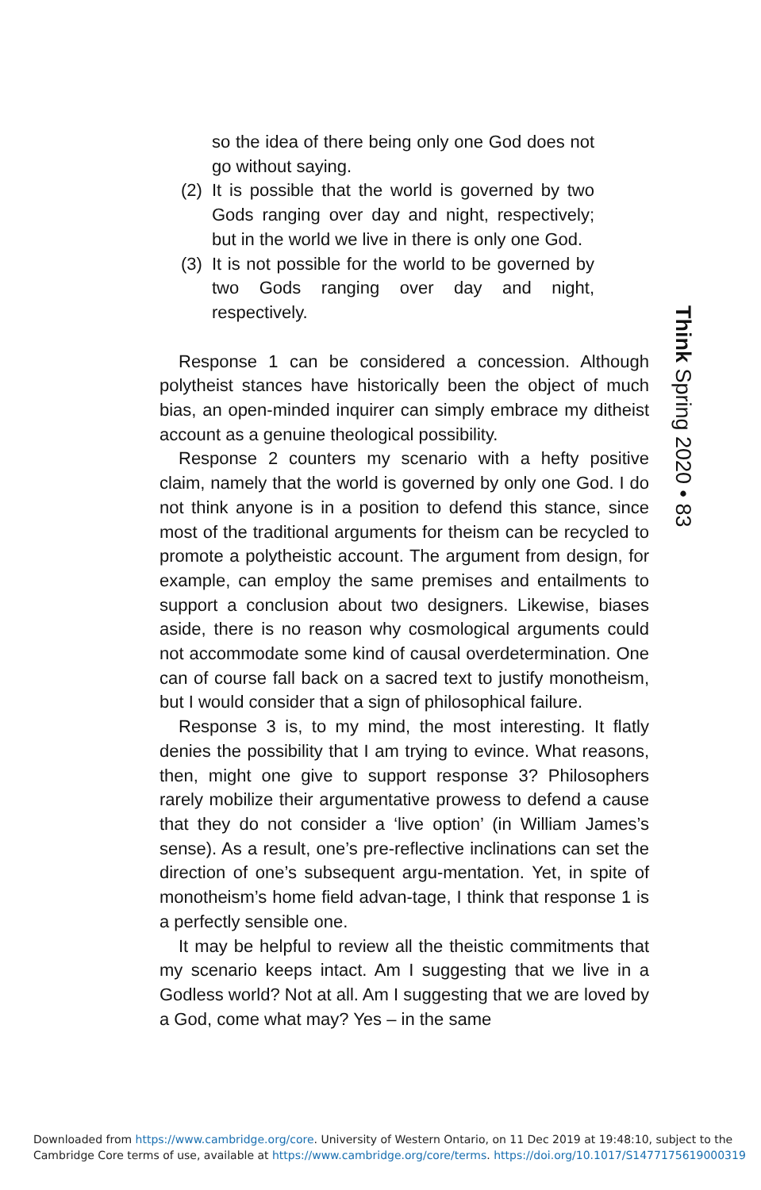so the idea of there being only one God does not go without saying.
(2) It is possible that the world is governed by two Gods ranging over day and night, respectively; but in the world we live in there is only one God.
(3) It is not possible for the world to be governed by two Gods ranging over day and night, respectively.
Response 1 can be considered a concession. Although polytheist stances have historically been the object of much bias, an open-minded inquirer can simply embrace my ditheist account as a genuine theological possibility.
Response 2 counters my scenario with a hefty positive claim, namely that the world is governed by only one God. I do not think anyone is in a position to defend this stance, since most of the traditional arguments for theism can be recycled to promote a polytheistic account. The argument from design, for example, can employ the same premises and entailments to support a conclusion about two designers. Likewise, biases aside, there is no reason why cosmological arguments could not accommodate some kind of causal overdetermination. One can of course fall back on a sacred text to justify monotheism, but I would consider that a sign of philosophical failure.
Response 3 is, to my mind, the most interesting. It flatly denies the possibility that I am trying to evince. What reasons, then, might one give to support response 3? Philosophers rarely mobilize their argumentative prowess to defend a cause that they do not consider a ‘live option’ (in William James’s sense). As a result, one’s pre-reflective inclinations can set the direction of one’s subsequent argu-mentation. Yet, in spite of monotheism’s home field advan-tage, I think that response 1 is a perfectly sensible one.
It may be helpful to review all the theistic commitments that my scenario keeps intact. Am I suggesting that we live in a Godless world? Not at all. Am I suggesting that we are loved by a God, come what may? Yes – in the same
Think Spring 2020 • 83
Downloaded from https://www.cambridge.org/core. University of Western Ontario, on 11 Dec 2019 at 19:48:10, subject to the
Cambridge Core terms of use, available at https://www.cambridge.org/core/terms. https://doi.org/10.1017/S1477175619000319